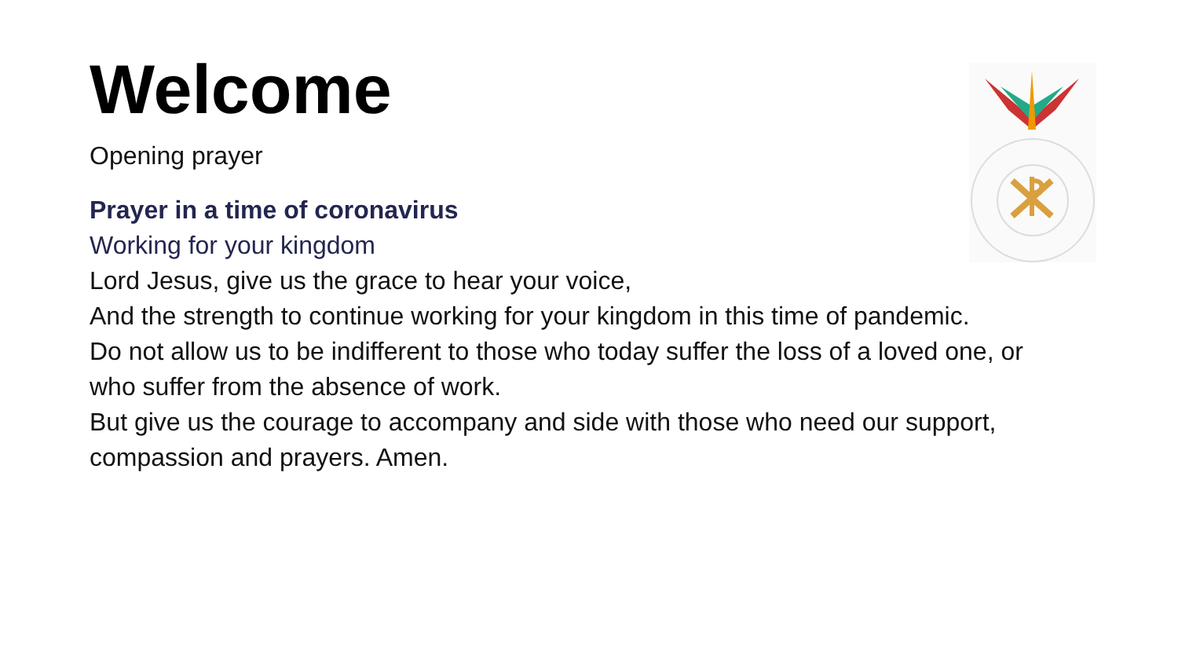Welcome
Opening prayer
Prayer in a time of coronavirus
Working for your kingdom
Lord Jesus, give us the grace to hear your voice,
And the strength to continue working for your kingdom in this time of pandemic.
Do not allow us to be indifferent to those who today suffer the loss of a loved one, or who suffer from the absence of work.
But give us the courage to accompany and side with those who need our support, compassion and prayers. Amen.